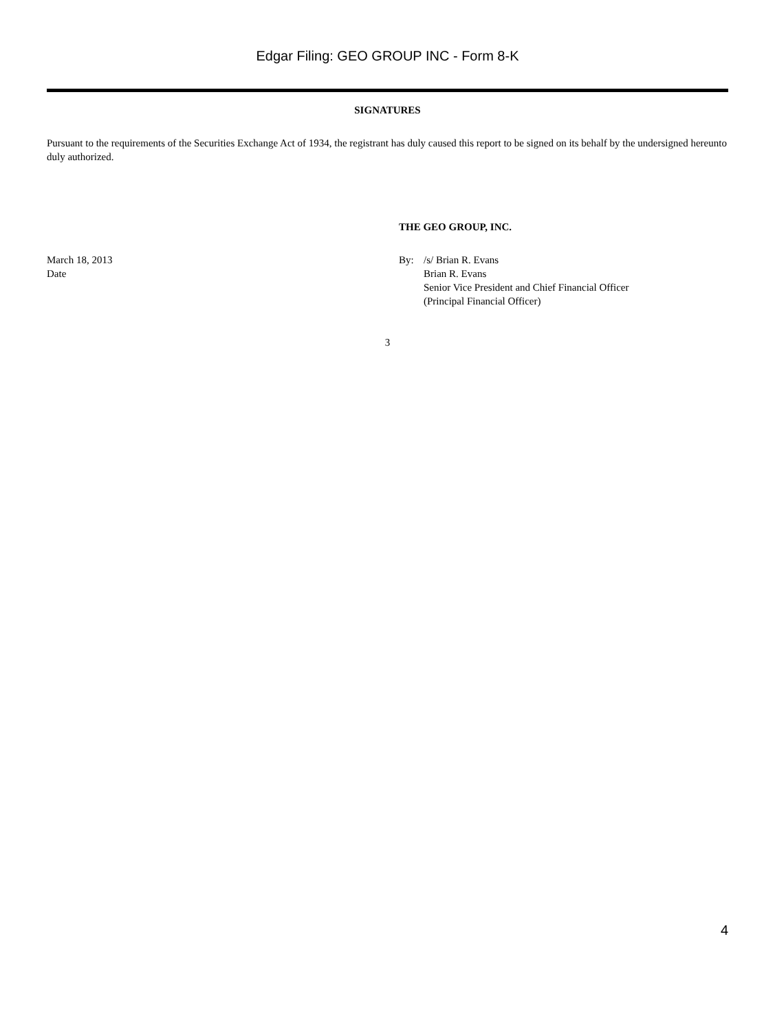Edgar Filing: GEO GROUP INC - Form 8-K
SIGNATURES
Pursuant to the requirements of the Securities Exchange Act of 1934, the registrant has duly caused this report to be signed on its behalf by the undersigned hereunto duly authorized.
THE GEO GROUP, INC.
March 18, 2013
Date
By: /s/ Brian R. Evans
Brian R. Evans
Senior Vice President and Chief Financial Officer
(Principal Financial Officer)
3
4